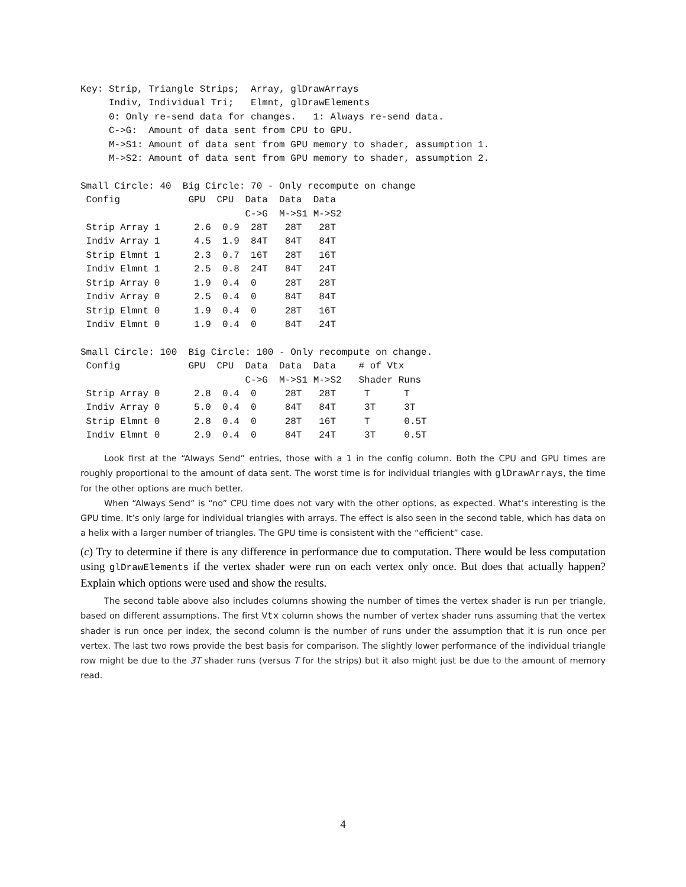Key: Strip, Triangle Strips;  Array, glDrawArrays
     Indiv, Individual Tri;   Elmnt, glDrawElements
     0: Only re-send data for changes.   1: Always re-send data.
     C->G:  Amount of data sent from CPU to GPU.
     M->S1: Amount of data sent from GPU memory to shader, assumption 1.
     M->S2: Amount of data sent from GPU memory to shader, assumption 2.

Small Circle: 40  Big Circle: 70 - Only recompute on change
 Config            GPU  CPU  Data  Data  Data
                             C->G  M->S1 M->S2
 Strip Array 1      2.6  0.9  28T   28T   28T
 Indiv Array 1      4.5  1.9  84T   84T   84T
 Strip Elmnt 1      2.3  0.7  16T   28T   16T
 Indiv Elmnt 1      2.5  0.8  24T   84T   24T
 Strip Array 0      1.9  0.4  0     28T   28T
 Indiv Array 0      2.5  0.4  0     84T   84T
 Strip Elmnt 0      1.9  0.4  0     28T   16T
 Indiv Elmnt 0      1.9  0.4  0     84T   24T

Small Circle: 100  Big Circle: 100 - Only recompute on change.
 Config            GPU  CPU  Data  Data  Data    # of Vtx
                             C->G  M->S1 M->S2   Shader Runs
 Strip Array 0      2.8  0.4  0     28T   28T     T      T
 Indiv Array 0      5.0  0.4  0     84T   84T     3T     3T
 Strip Elmnt 0      2.8  0.4  0     28T   16T     T      0.5T
 Indiv Elmnt 0      2.9  0.4  0     84T   24T     3T     0.5T
Look first at the “Always Send” entries, those with a 1 in the config column. Both the CPU and GPU times are roughly proportional to the amount of data sent. The worst time is for individual triangles with glDrawArrays, the time for the other options are much better.
When “Always Send” is “no” CPU time does not vary with the other options, as expected. What’s interesting is the GPU time. It’s only large for individual triangles with arrays. The effect is also seen in the second table, which has data on a helix with a larger number of triangles. The GPU time is consistent with the “efficient” case.
(c) Try to determine if there is any difference in performance due to computation. There would be less computation using glDrawElements if the vertex shader were run on each vertex only once. But does that actually happen? Explain which options were used and show the results.
The second table above also includes columns showing the number of times the vertex shader is run per triangle, based on different assumptions. The first Vtx column shows the number of vertex shader runs assuming that the vertex shader is run once per index, the second column is the number of runs under the assumption that it is run once per vertex. The last two rows provide the best basis for comparison. The slightly lower performance of the individual triangle row might be due to the 3T shader runs (versus T for the strips) but it also might just be due to the amount of memory read.
4